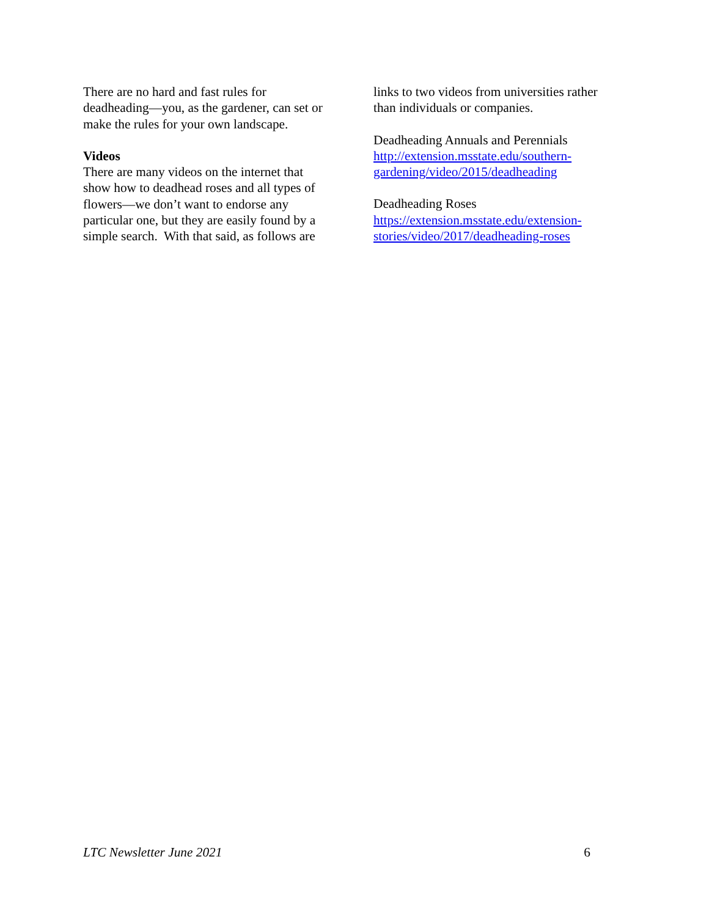There are no hard and fast rules for deadheading—you, as the gardener, can set or make the rules for your own landscape.
Videos
There are many videos on the internet that show how to deadhead roses and all types of flowers—we don’t want to endorse any particular one, but they are easily found by a simple search. With that said, as follows are
links to two videos from universities rather than individuals or companies.
Deadheading Annuals and Perennials
http://extension.msstate.edu/southern-gardening/video/2015/deadheading
Deadheading Roses
https://extension.msstate.edu/extension-stories/video/2017/deadheading-roses
LTC Newsletter June 2021 6